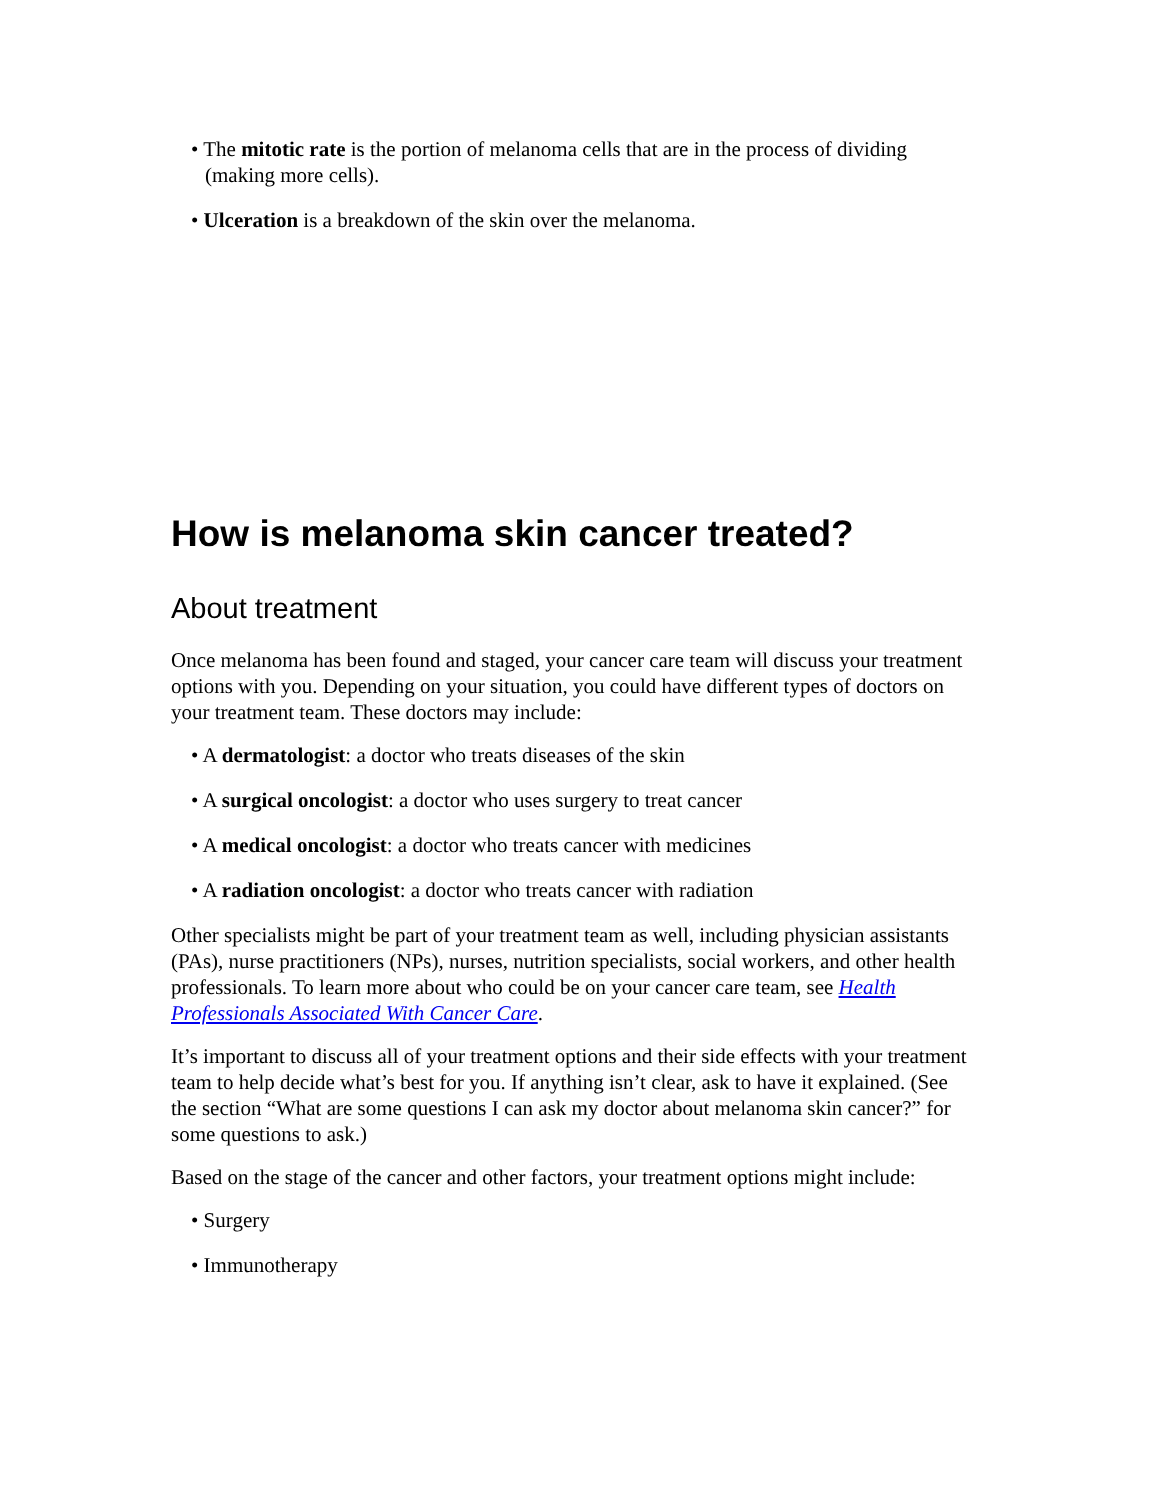• The mitotic rate is the portion of melanoma cells that are in the process of dividing (making more cells).
• Ulceration is a breakdown of the skin over the melanoma.
How is melanoma skin cancer treated?
About treatment
Once melanoma has been found and staged, your cancer care team will discuss your treatment options with you. Depending on your situation, you could have different types of doctors on your treatment team. These doctors may include:
• A dermatologist: a doctor who treats diseases of the skin
• A surgical oncologist: a doctor who uses surgery to treat cancer
• A medical oncologist: a doctor who treats cancer with medicines
• A radiation oncologist: a doctor who treats cancer with radiation
Other specialists might be part of your treatment team as well, including physician assistants (PAs), nurse practitioners (NPs), nurses, nutrition specialists, social workers, and other health professionals. To learn more about who could be on your cancer care team, see Health Professionals Associated With Cancer Care.
It’s important to discuss all of your treatment options and their side effects with your treatment team to help decide what’s best for you. If anything isn’t clear, ask to have it explained. (See the section “What are some questions I can ask my doctor about melanoma skin cancer?” for some questions to ask.)
Based on the stage of the cancer and other factors, your treatment options might include:
• Surgery
• Immunotherapy